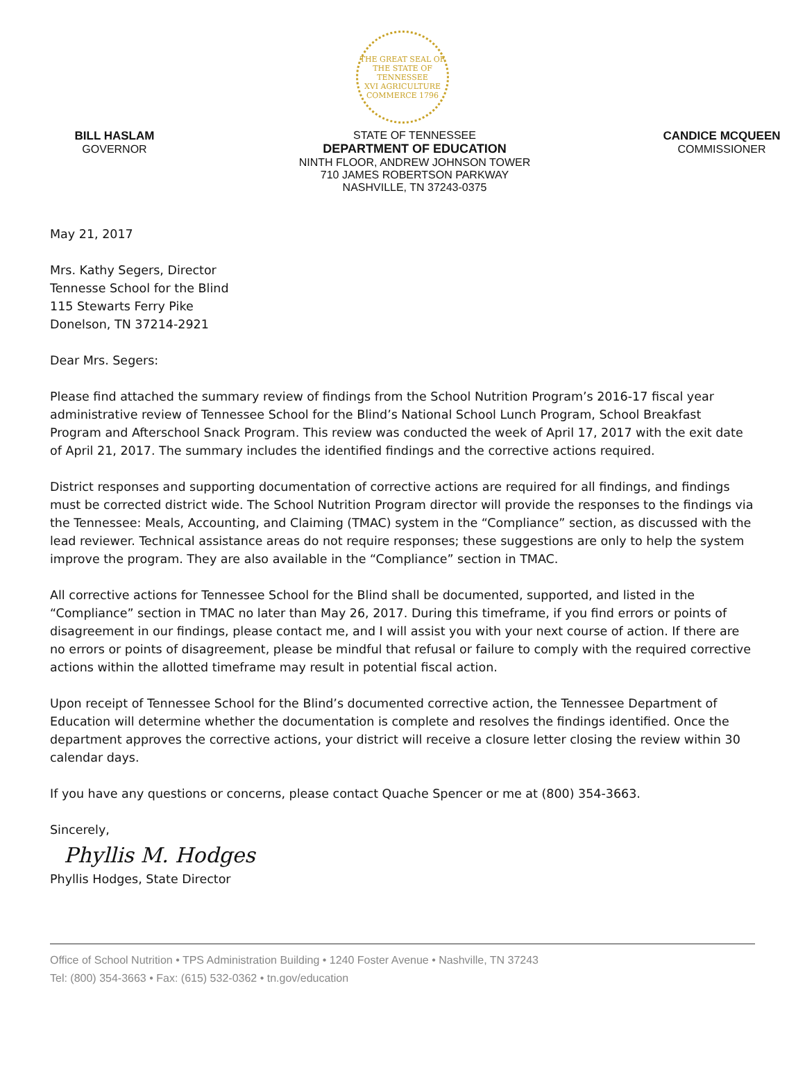THE GREAT SEAL OF THE STATE OF TENNESSEE
XVI AGRICULTURE COMMERCE 1796
BILL HASLAM
GOVERNOR
STATE OF TENNESSEE
DEPARTMENT OF EDUCATION
NINTH FLOOR, ANDREW JOHNSON TOWER
710 JAMES ROBERTSON PARKWAY
NASHVILLE, TN 37243-0375
CANDICE MCQUEEN
COMMISSIONER
May 21, 2017
Mrs. Kathy Segers, Director
Tennesse School for the Blind
115 Stewarts Ferry Pike
Donelson, TN 37214-2921
Dear Mrs. Segers:
Please find attached the summary review of findings from the School Nutrition Program’s 2016-17 fiscal year administrative review of Tennessee School for the Blind’s National School Lunch Program, School Breakfast Program and Afterschool Snack Program. This review was conducted the week of April 17, 2017 with the exit date of April 21, 2017. The summary includes the identified findings and the corrective actions required.
District responses and supporting documentation of corrective actions are required for all findings, and findings must be corrected district wide. The School Nutrition Program director will provide the responses to the findings via the Tennessee: Meals, Accounting, and Claiming (TMAC) system in the “Compliance” section, as discussed with the lead reviewer. Technical assistance areas do not require responses; these suggestions are only to help the system improve the program. They are also available in the “Compliance” section in TMAC.
All corrective actions for Tennessee School for the Blind shall be documented, supported, and listed in the “Compliance” section in TMAC no later than May 26, 2017. During this timeframe, if you find errors or points of disagreement in our findings, please contact me, and I will assist you with your next course of action. If there are no errors or points of disagreement, please be mindful that refusal or failure to comply with the required corrective actions within the allotted timeframe may result in potential fiscal action.
Upon receipt of Tennessee School for the Blind’s documented corrective action, the Tennessee Department of Education will determine whether the documentation is complete and resolves the findings identified. Once the department approves the corrective actions, your district will receive a closure letter closing the review within 30 calendar days.
If you have any questions or concerns, please contact Quache Spencer or me at (800) 354-3663.
Sincerely,
Phyllis M. Hodges
Phyllis Hodges, State Director
Office of School Nutrition • TPS Administration Building • 1240 Foster Avenue • Nashville, TN 37243
Tel: (800) 354-3663 • Fax: (615) 532-0362 • tn.gov/education